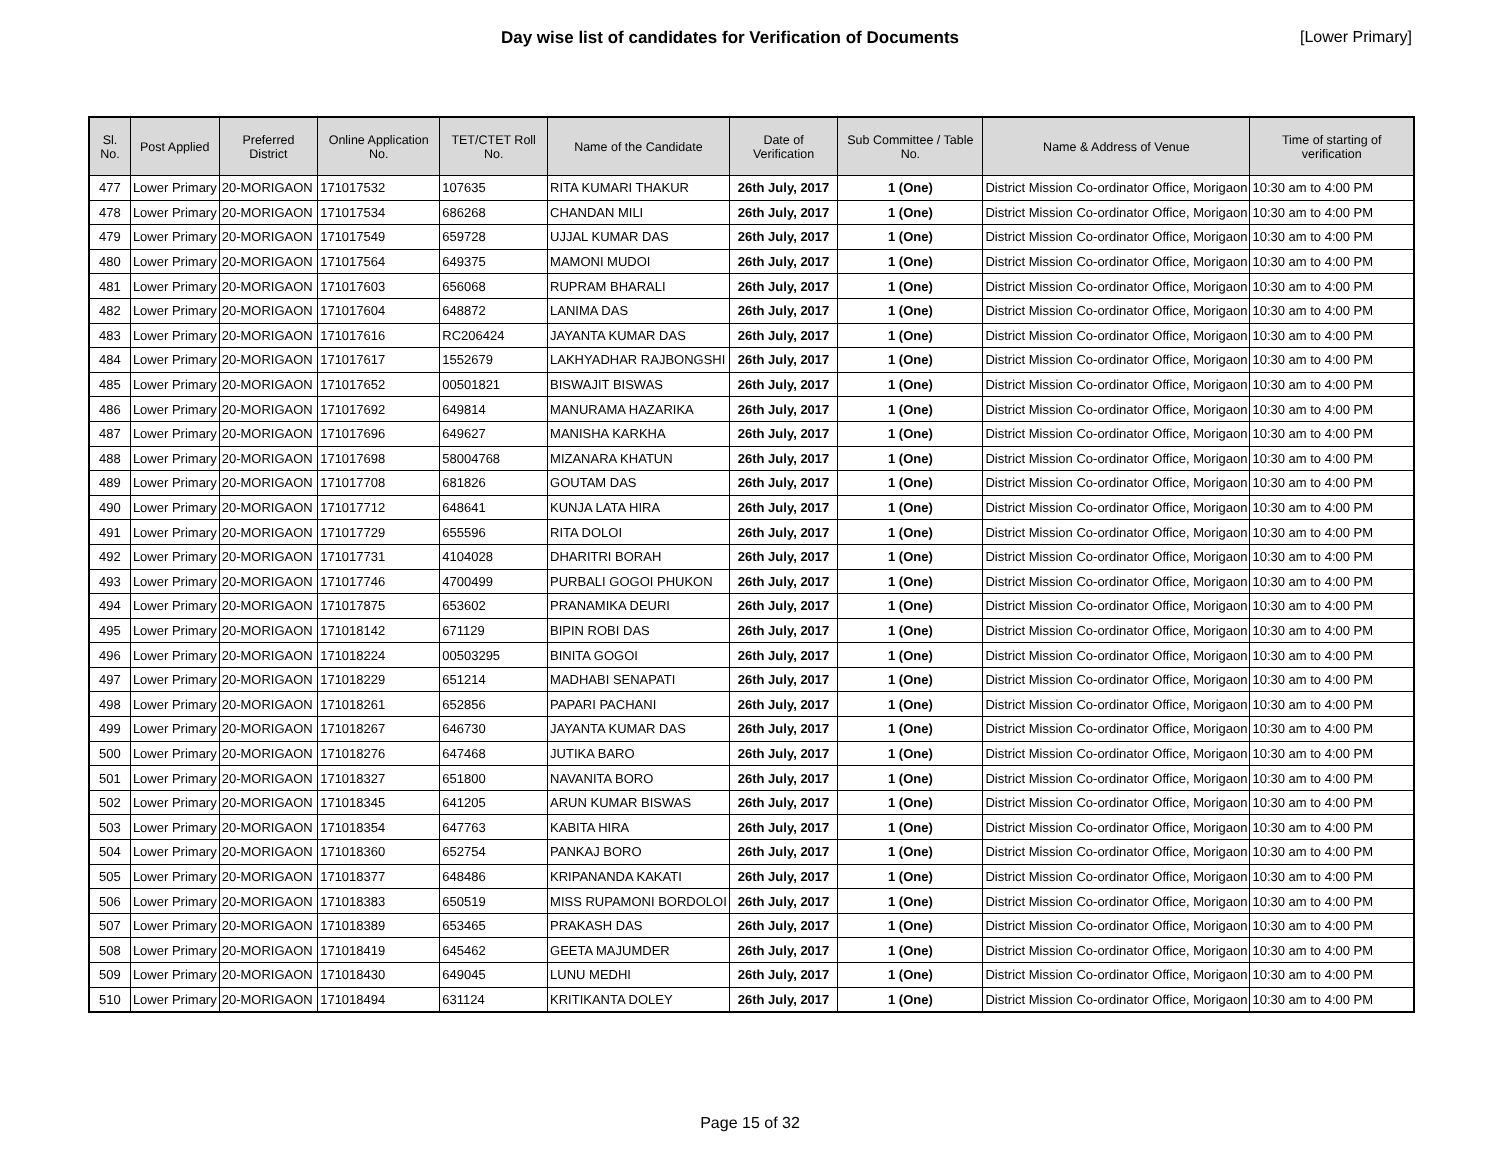Day wise list of candidates for Verification of Documents
[Lower Primary]
| Sl. No. | Post Applied | Preferred District | Online Application No. | TET/CTET Roll No. | Name of the Candidate | Date of Verification | Sub Committee / Table No. | Name & Address of Venue | Time of starting of verification |
| --- | --- | --- | --- | --- | --- | --- | --- | --- | --- |
| 477 | Lower Primary | 20-MORIGAON | 171017532 | 107635 | RITA KUMARI THAKUR | 26th July, 2017 | 1 (One) | District Mission Co-ordinator Office, Morigaon | 10:30 am to 4:00 PM |
| 478 | Lower Primary | 20-MORIGAON | 171017534 | 686268 | CHANDAN MILI | 26th July, 2017 | 1 (One) | District Mission Co-ordinator Office, Morigaon | 10:30 am to 4:00 PM |
| 479 | Lower Primary | 20-MORIGAON | 171017549 | 659728 | UJJAL KUMAR DAS | 26th July, 2017 | 1 (One) | District Mission Co-ordinator Office, Morigaon | 10:30 am to 4:00 PM |
| 480 | Lower Primary | 20-MORIGAON | 171017564 | 649375 | MAMONI MUDOI | 26th July, 2017 | 1 (One) | District Mission Co-ordinator Office, Morigaon | 10:30 am to 4:00 PM |
| 481 | Lower Primary | 20-MORIGAON | 171017603 | 656068 | RUPRAM BHARALI | 26th July, 2017 | 1 (One) | District Mission Co-ordinator Office, Morigaon | 10:30 am to 4:00 PM |
| 482 | Lower Primary | 20-MORIGAON | 171017604 | 648872 | LANIMA DAS | 26th July, 2017 | 1 (One) | District Mission Co-ordinator Office, Morigaon | 10:30 am to 4:00 PM |
| 483 | Lower Primary | 20-MORIGAON | 171017616 | RC206424 | JAYANTA KUMAR DAS | 26th July, 2017 | 1 (One) | District Mission Co-ordinator Office, Morigaon | 10:30 am to 4:00 PM |
| 484 | Lower Primary | 20-MORIGAON | 171017617 | 1552679 | LAKHYADHAR RAJBONGSHI | 26th July, 2017 | 1 (One) | District Mission Co-ordinator Office, Morigaon | 10:30 am to 4:00 PM |
| 485 | Lower Primary | 20-MORIGAON | 171017652 | 00501821 | BISWAJIT BISWAS | 26th July, 2017 | 1 (One) | District Mission Co-ordinator Office, Morigaon | 10:30 am to 4:00 PM |
| 486 | Lower Primary | 20-MORIGAON | 171017692 | 649814 | MANURAMA HAZARIKA | 26th July, 2017 | 1 (One) | District Mission Co-ordinator Office, Morigaon | 10:30 am to 4:00 PM |
| 487 | Lower Primary | 20-MORIGAON | 171017696 | 649627 | MANISHA KARKHA | 26th July, 2017 | 1 (One) | District Mission Co-ordinator Office, Morigaon | 10:30 am to 4:00 PM |
| 488 | Lower Primary | 20-MORIGAON | 171017698 | 58004768 | MIZANARA KHATUN | 26th July, 2017 | 1 (One) | District Mission Co-ordinator Office, Morigaon | 10:30 am to 4:00 PM |
| 489 | Lower Primary | 20-MORIGAON | 171017708 | 681826 | GOUTAM DAS | 26th July, 2017 | 1 (One) | District Mission Co-ordinator Office, Morigaon | 10:30 am to 4:00 PM |
| 490 | Lower Primary | 20-MORIGAON | 171017712 | 648641 | KUNJA LATA HIRA | 26th July, 2017 | 1 (One) | District Mission Co-ordinator Office, Morigaon | 10:30 am to 4:00 PM |
| 491 | Lower Primary | 20-MORIGAON | 171017729 | 655596 | RITA DOLOI | 26th July, 2017 | 1 (One) | District Mission Co-ordinator Office, Morigaon | 10:30 am to 4:00 PM |
| 492 | Lower Primary | 20-MORIGAON | 171017731 | 4104028 | DHARITRI BORAH | 26th July, 2017 | 1 (One) | District Mission Co-ordinator Office, Morigaon | 10:30 am to 4:00 PM |
| 493 | Lower Primary | 20-MORIGAON | 171017746 | 4700499 | PURBALI GOGOI PHUKON | 26th July, 2017 | 1 (One) | District Mission Co-ordinator Office, Morigaon | 10:30 am to 4:00 PM |
| 494 | Lower Primary | 20-MORIGAON | 171017875 | 653602 | PRANAMIKA DEURI | 26th July, 2017 | 1 (One) | District Mission Co-ordinator Office, Morigaon | 10:30 am to 4:00 PM |
| 495 | Lower Primary | 20-MORIGAON | 171018142 | 671129 | BIPIN ROBI DAS | 26th July, 2017 | 1 (One) | District Mission Co-ordinator Office, Morigaon | 10:30 am to 4:00 PM |
| 496 | Lower Primary | 20-MORIGAON | 171018224 | 00503295 | BINITA GOGOI | 26th July, 2017 | 1 (One) | District Mission Co-ordinator Office, Morigaon | 10:30 am to 4:00 PM |
| 497 | Lower Primary | 20-MORIGAON | 171018229 | 651214 | MADHABI SENAPATI | 26th July, 2017 | 1 (One) | District Mission Co-ordinator Office, Morigaon | 10:30 am to 4:00 PM |
| 498 | Lower Primary | 20-MORIGAON | 171018261 | 652856 | PAPARI PACHANI | 26th July, 2017 | 1 (One) | District Mission Co-ordinator Office, Morigaon | 10:30 am to 4:00 PM |
| 499 | Lower Primary | 20-MORIGAON | 171018267 | 646730 | JAYANTA KUMAR DAS | 26th July, 2017 | 1 (One) | District Mission Co-ordinator Office, Morigaon | 10:30 am to 4:00 PM |
| 500 | Lower Primary | 20-MORIGAON | 171018276 | 647468 | JUTIKA BARO | 26th July, 2017 | 1 (One) | District Mission Co-ordinator Office, Morigaon | 10:30 am to 4:00 PM |
| 501 | Lower Primary | 20-MORIGAON | 171018327 | 651800 | NAVANITA BORO | 26th July, 2017 | 1 (One) | District Mission Co-ordinator Office, Morigaon | 10:30 am to 4:00 PM |
| 502 | Lower Primary | 20-MORIGAON | 171018345 | 641205 | ARUN KUMAR BISWAS | 26th July, 2017 | 1 (One) | District Mission Co-ordinator Office, Morigaon | 10:30 am to 4:00 PM |
| 503 | Lower Primary | 20-MORIGAON | 171018354 | 647763 | KABITA HIRA | 26th July, 2017 | 1 (One) | District Mission Co-ordinator Office, Morigaon | 10:30 am to 4:00 PM |
| 504 | Lower Primary | 20-MORIGAON | 171018360 | 652754 | PANKAJ BORO | 26th July, 2017 | 1 (One) | District Mission Co-ordinator Office, Morigaon | 10:30 am to 4:00 PM |
| 505 | Lower Primary | 20-MORIGAON | 171018377 | 648486 | KRIPANANDA KAKATI | 26th July, 2017 | 1 (One) | District Mission Co-ordinator Office, Morigaon | 10:30 am to 4:00 PM |
| 506 | Lower Primary | 20-MORIGAON | 171018383 | 650519 | MISS RUPAMONI BORDOLOI | 26th July, 2017 | 1 (One) | District Mission Co-ordinator Office, Morigaon | 10:30 am to 4:00 PM |
| 507 | Lower Primary | 20-MORIGAON | 171018389 | 653465 | PRAKASH DAS | 26th July, 2017 | 1 (One) | District Mission Co-ordinator Office, Morigaon | 10:30 am to 4:00 PM |
| 508 | Lower Primary | 20-MORIGAON | 171018419 | 645462 | GEETA MAJUMDER | 26th July, 2017 | 1 (One) | District Mission Co-ordinator Office, Morigaon | 10:30 am to 4:00 PM |
| 509 | Lower Primary | 20-MORIGAON | 171018430 | 649045 | LUNU MEDHI | 26th July, 2017 | 1 (One) | District Mission Co-ordinator Office, Morigaon | 10:30 am to 4:00 PM |
| 510 | Lower Primary | 20-MORIGAON | 171018494 | 631124 | KRITIKANTA DOLEY | 26th July, 2017 | 1 (One) | District Mission Co-ordinator Office, Morigaon | 10:30 am to 4:00 PM |
Page 15 of 32